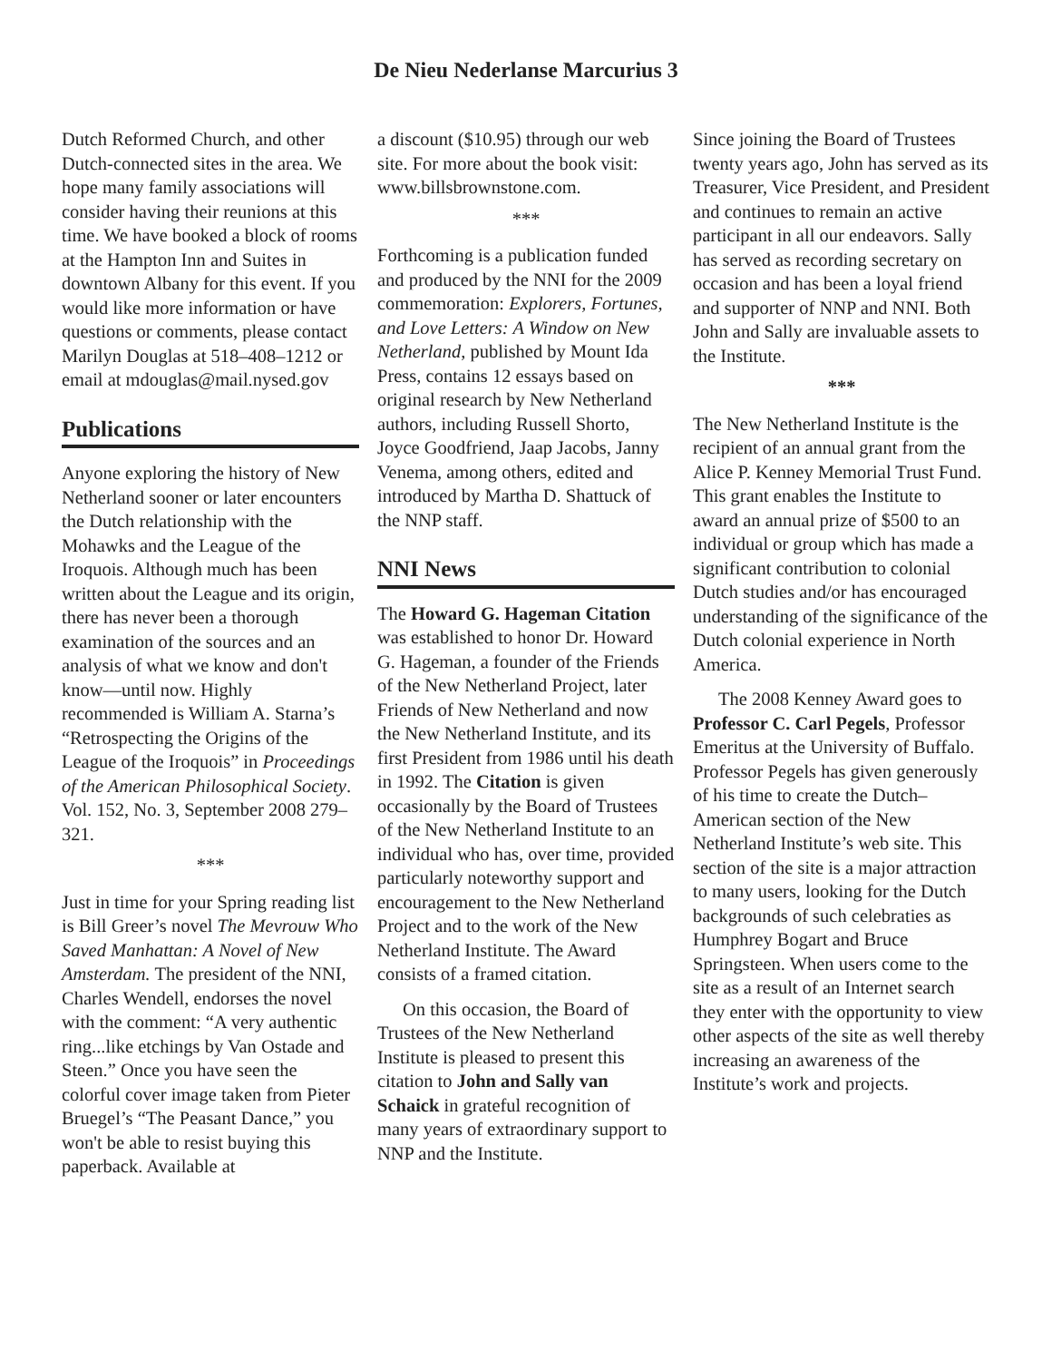De Nieu Nederlanse Marcurius 3
Dutch Reformed Church, and other Dutch-connected sites in the area. We hope many family associations will consider having their reunions at this time. We have booked a block of rooms at the Hampton Inn and Suites in downtown Albany for this event. If you would like more information or have questions or comments, please contact Marilyn Douglas at 518–408–1212 or email at mdouglas@mail.nysed.gov
Publications
Anyone exploring the history of New Netherland sooner or later encounters the Dutch relationship with the Mohawks and the League of the Iroquois. Although much has been written about the League and its origin, there has never been a thorough examination of the sources and an analysis of what we know and don't know—until now. Highly recommended is William A. Starna’s “Retrospecting the Origins of the League of the Iroquois” in Proceedings of the American Philosophical Society. Vol. 152, No. 3, September 2008 279–321.
***
Just in time for your Spring reading list is Bill Greer’s novel The Mevrouw Who Saved Manhattan: A Novel of New Amsterdam. The president of the NNI, Charles Wendell, endorses the novel with the comment: “A very authentic ring...like etchings by Van Ostade and Steen.” Once you have seen the colorful cover image taken from Pieter Bruegel’s “The Peasant Dance,” you won't be able to resist buying this paperback. Available at
a discount ($10.95) through our web site. For more about the book visit: www.billsbrownstone.com.
***
Forthcoming is a publication funded and produced by the NNI for the 2009 commemoration: Explorers, Fortunes, and Love Letters: A Window on New Netherland, published by Mount Ida Press, contains 12 essays based on original research by New Netherland authors, including Russell Shorto, Joyce Goodfriend, Jaap Jacobs, Janny Venema, among others, edited and introduced by Martha D. Shattuck of the NNP staff.
NNI News
The Howard G. Hageman Citation was established to honor Dr. Howard G. Hageman, a founder of the Friends of the New Netherland Project, later Friends of New Netherland and now the New Netherland Institute, and its first President from 1986 until his death in 1992. The Citation is given occasionally by the Board of Trustees of the New Netherland Institute to an individual who has, over time, provided particularly noteworthy support and encouragement to the New Netherland Project and to the work of the New Netherland Institute. The Award consists of a framed citation.
On this occasion, the Board of Trustees of the New Netherland Institute is pleased to present this citation to John and Sally van Schaick in grateful recognition of many years of extraordinary support to NNP and the Institute.
Since joining the Board of Trustees twenty years ago, John has served as its Treasurer, Vice President, and President and continues to remain an active participant in all our endeavors. Sally has served as recording secretary on occasion and has been a loyal friend and supporter of NNP and NNI. Both John and Sally are invaluable assets to the Institute.
***
The New Netherland Institute is the recipient of an annual grant from the Alice P. Kenney Memorial Trust Fund. This grant enables the Institute to award an annual prize of $500 to an individual or group which has made a significant contribution to colonial Dutch studies and/or has encouraged understanding of the significance of the Dutch colonial experience in North America.
The 2008 Kenney Award goes to Professor C. Carl Pegels, Professor Emeritus at the University of Buffalo. Professor Pegels has given generously of his time to create the Dutch–American section of the New Netherland Institute’s web site. This section of the site is a major attraction to many users, looking for the Dutch backgrounds of such celebraties as Humphrey Bogart and Bruce Springsteen. When users come to the site as a result of an Internet search they enter with the opportunity to view other aspects of the site as well thereby increasing an awareness of the Institute’s work and projects.